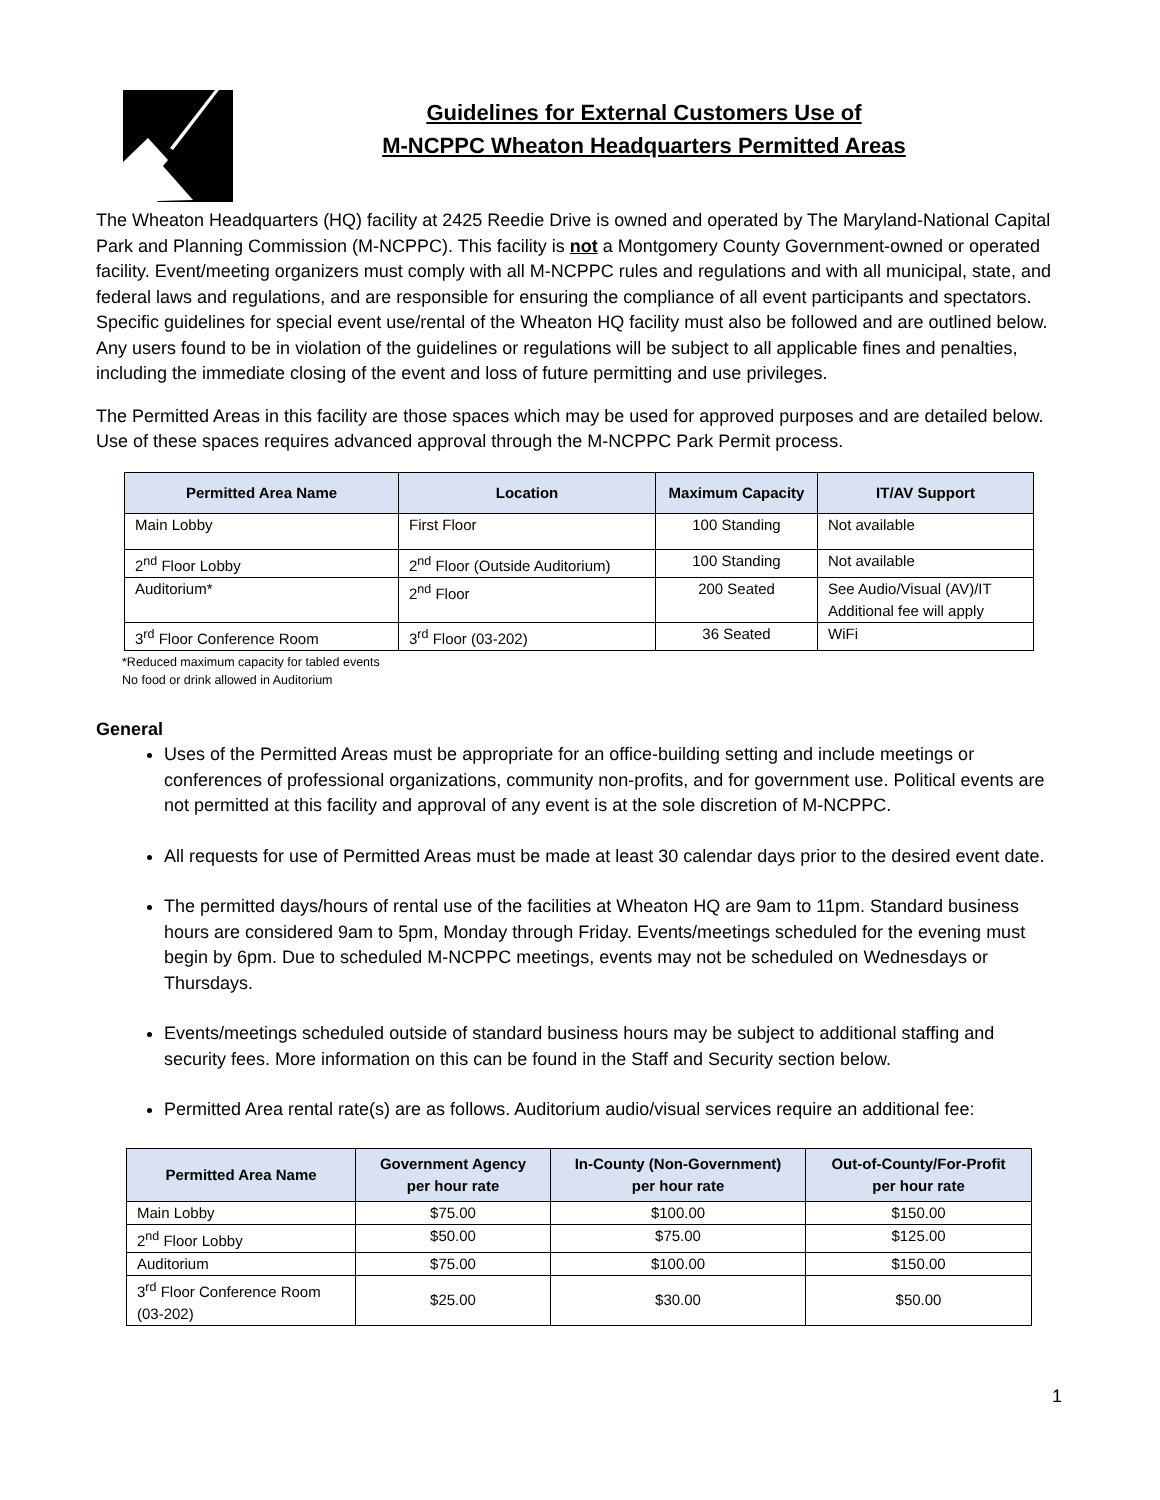Guidelines for External Customers Use of
M-NCPPC Wheaton Headquarters Permitted Areas
The Wheaton Headquarters (HQ) facility at 2425 Reedie Drive is owned and operated by The Maryland-National Capital Park and Planning Commission (M-NCPPC). This facility is not a Montgomery County Government-owned or operated facility. Event/meeting organizers must comply with all M-NCPPC rules and regulations and with all municipal, state, and federal laws and regulations, and are responsible for ensuring the compliance of all event participants and spectators. Specific guidelines for special event use/rental of the Wheaton HQ facility must also be followed and are outlined below. Any users found to be in violation of the guidelines or regulations will be subject to all applicable fines and penalties, including the immediate closing of the event and loss of future permitting and use privileges.
The Permitted Areas in this facility are those spaces which may be used for approved purposes and are detailed below. Use of these spaces requires advanced approval through the M-NCPPC Park Permit process.
| Permitted Area Name | Location | Maximum Capacity | IT/AV Support |
| --- | --- | --- | --- |
| Main Lobby | First Floor | 100 Standing | Not available |
| 2<sup>nd</sup> Floor Lobby | 2<sup>nd</sup> Floor (Outside Auditorium) | 100 Standing | Not available |
| Auditorium* | 2<sup>nd</sup> Floor | 200 Seated | See Audio/Visual (AV)/IT Additional fee will apply |
| 3<sup>rd</sup> Floor Conference Room | 3<sup>rd</sup> Floor (03-202) | 36 Seated | WiFi |
*Reduced maximum capacity for tabled events
No food or drink allowed in Auditorium
General
Uses of the Permitted Areas must be appropriate for an office-building setting and include meetings or conferences of professional organizations, community non-profits, and for government use. Political events are not permitted at this facility and approval of any event is at the sole discretion of M-NCPPC.
All requests for use of Permitted Areas must be made at least 30 calendar days prior to the desired event date.
The permitted days/hours of rental use of the facilities at Wheaton HQ are 9am to 11pm. Standard business hours are considered 9am to 5pm, Monday through Friday. Events/meetings scheduled for the evening must begin by 6pm. Due to scheduled M-NCPPC meetings, events may not be scheduled on Wednesdays or Thursdays.
Events/meetings scheduled outside of standard business hours may be subject to additional staffing and security fees. More information on this can be found in the Staff and Security section below.
Permitted Area rental rate(s) are as follows. Auditorium audio/visual services require an additional fee:
| Permitted Area Name | Government Agency per hour rate | In-County (Non-Government) per hour rate | Out-of-County/For-Profit per hour rate |
| --- | --- | --- | --- |
| Main Lobby | $75.00 | $100.00 | $150.00 |
| 2<sup>nd</sup> Floor Lobby | $50.00 | $75.00 | $125.00 |
| Auditorium | $75.00 | $100.00 | $150.00 |
| 3<sup>rd</sup> Floor Conference Room (03-202) | $25.00 | $30.00 | $50.00 |
1